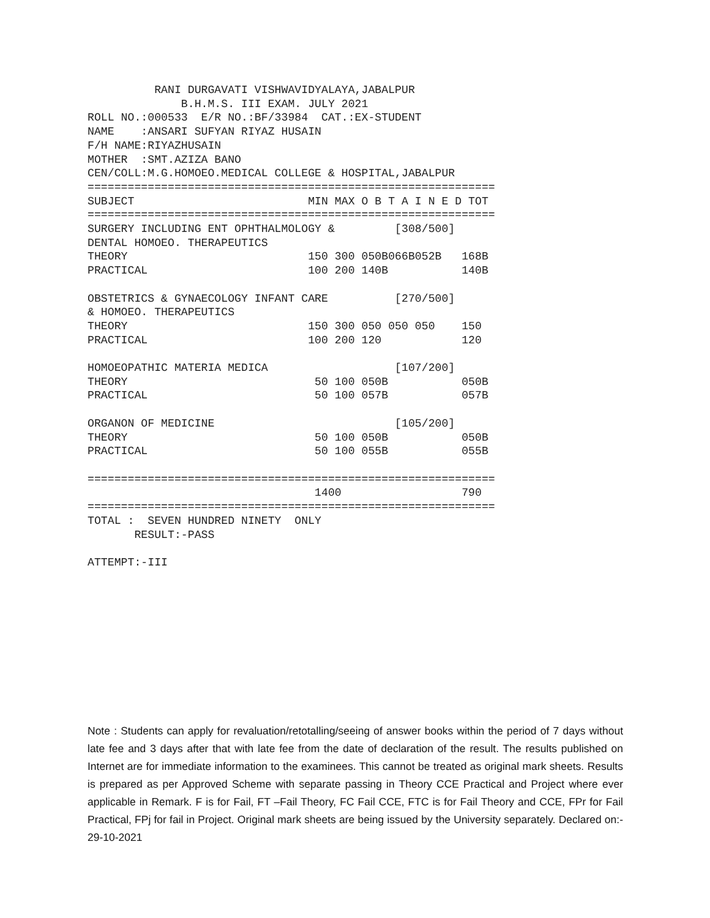RANI DURGAVATI VISHWAVIDYALAYA,JABALPUR
              B.H.M.S. III EXAM. JULY 2021
ROLL NO.:000533  E/R NO.:BF/33984  CAT.:EX-STUDENT
NAME    :ANSARI SUFYAN RIYAZ HUSAIN
F/H NAME:RIYAZHUSAIN
MOTHER  :SMT.AZIZA BANO
CEN/COLL:M.G.HOMOEO.MEDICAL COLLEGE & HOSPITAL,JABALPUR
=============================================================
SUBJECT                          MIN MAX O B T A I N E D TOT
=============================================================
SURGERY INCLUDING ENT OPHTHALMOLOGY &         [308/500]
DENTAL HOMOEO. THERAPEUTICS
THEORY                           150 300 050B066B052B   168B
PRACTICAL                        100 200 140B           140B

OBSTETRICS & GYNAECOLOGY INFANT CARE          [270/500]
& HOMOEO. THERAPEUTICS
THEORY                           150 300 050 050 050    150
PRACTICAL                        100 200 120            120

HOMOEOPATHIC MATERIA MEDICA                   [107/200]
THEORY                            50 100 050B           050B
PRACTICAL                         50 100 057B           057B

ORGANON OF MEDICINE                           [105/200]
THEORY                            50 100 050B           050B
PRACTICAL                         50 100 055B           055B

=============================================================
                                  1400                  790
=============================================================
TOTAL :  SEVEN HUNDRED NINETY  ONLY
       RESULT:-PASS

ATTEMPT:-III
Note : Students can apply for revaluation/retotalling/seeing of answer books within the period of 7 days without late fee and 3 days after that with late fee from the date of declaration of the result. The results published on Internet are for immediate information to the examinees. This cannot be treated as original mark sheets. Results is prepared as per Approved Scheme with separate passing in Theory CCE Practical and Project where ever applicable in Remark. F is for Fail, FT –Fail Theory, FC Fail CCE, FTC is for Fail Theory and CCE, FPr for Fail Practical, FPj for fail in Project. Original mark sheets are being issued by the University separately. Declared on:- 29-10-2021